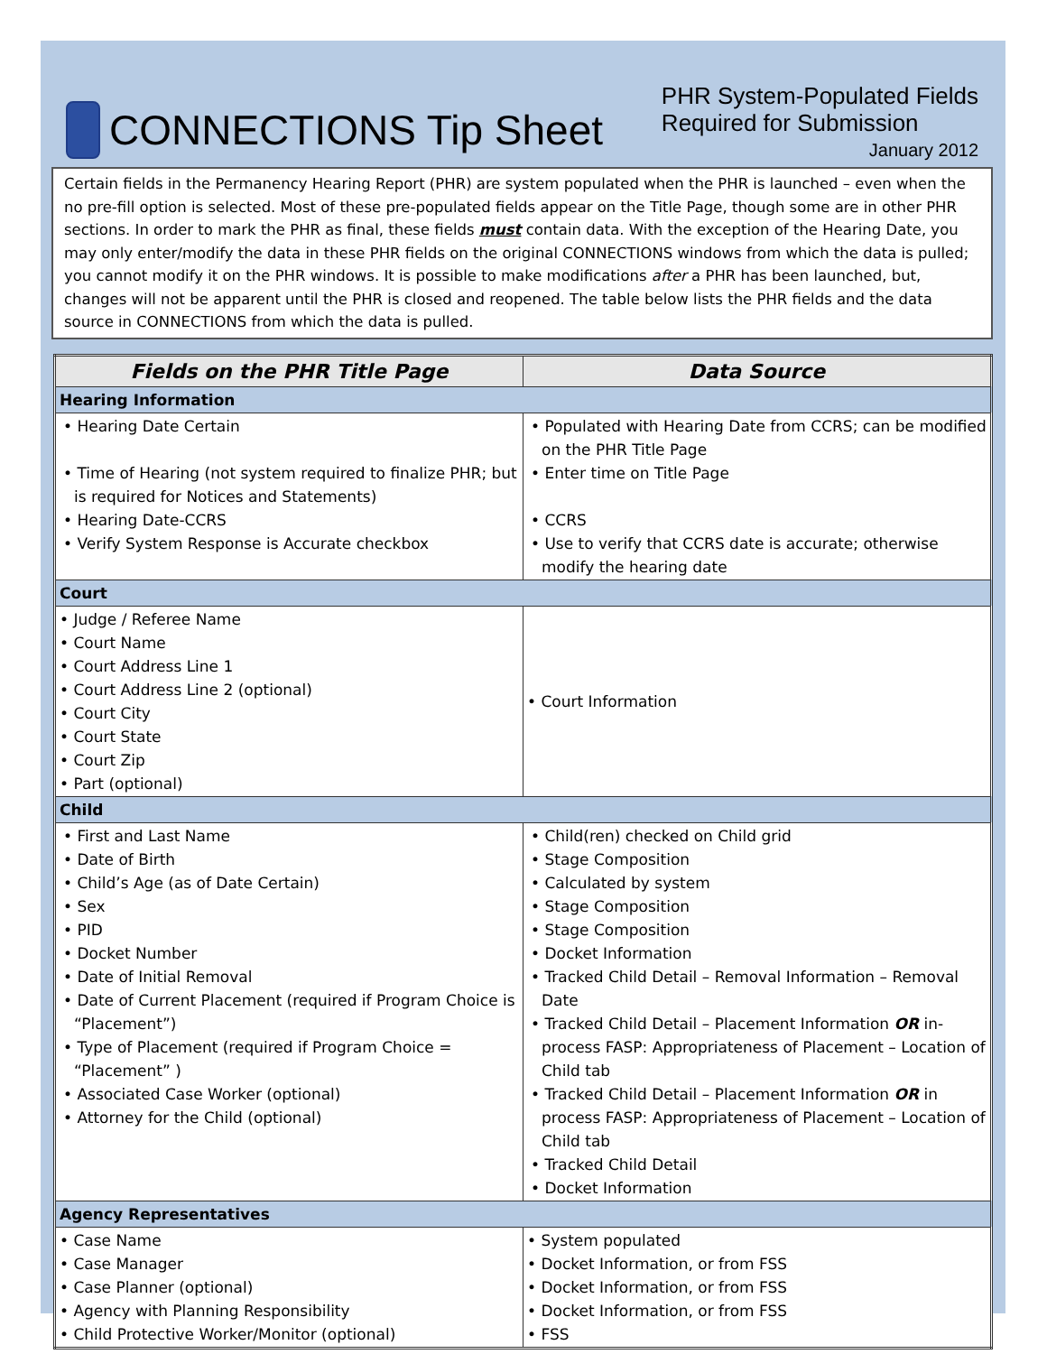CONNECTIONS Tip Sheet
PHR System-Populated Fields
Required for Submission
January 2012
Certain fields in the Permanency Hearing Report (PHR) are system populated when the PHR is launched – even when the no pre-fill option is selected. Most of these pre-populated fields appear on the Title Page, though some are in other PHR sections. In order to mark the PHR as final, these fields must contain data. With the exception of the Hearing Date, you may only enter/modify the data in these PHR fields on the original CONNECTIONS windows from which the data is pulled; you cannot modify it on the PHR windows. It is possible to make modifications after a PHR has been launched, but, changes will not be apparent until the PHR is closed and reopened. The table below lists the PHR fields and the data source in CONNECTIONS from which the data is pulled.
| Fields on the PHR Title Page | Data Source |
| --- | --- |
| Hearing Information | |
| • Hearing Date Certain • Time of Hearing (not system required to finalize PHR; but is required for Notices and Statements) • Hearing Date-CCRS • Verify System Response is Accurate checkbox | • Populated with Hearing Date from CCRS; can be modified on the PHR Title Page • Enter time on Title Page • CCRS • Use to verify that CCRS date is accurate; otherwise modify the hearing date |
| Court | |
| • Judge / Referee Name • Court Name • Court Address Line 1 • Court Address Line 2 (optional) • Court City • Court State • Court Zip • Part (optional) | • Court Information |
| Child | |
| • First and Last Name • Date of Birth • Child’s Age (as of Date Certain) • Sex • PID • Docket Number • Date of Initial Removal • Date of Current Placement (required if Program Choice is “Placement”) • Type of Placement (required if Program Choice = “Placement” ) • Associated Case Worker (optional) • Attorney for the Child (optional) | • Child(ren) checked on Child grid • Stage Composition • Calculated by system • Stage Composition • Stage Composition • Docket Information • Tracked Child Detail – Removal Information – Removal Date • Tracked Child Detail – Placement Information OR in-process FASP: Appropriateness of Placement – Location of Child tab • Tracked Child Detail – Placement Information OR in process FASP: Appropriateness of Placement – Location of Child tab • Tracked Child Detail • Docket Information |
| Agency Representatives | |
| • Case Name • Case Manager • Case Planner (optional) • Agency with Planning Responsibility • Child Protective Worker/Monitor (optional) | • System populated • Docket Information, or from FSS • Docket Information, or from FSS • Docket Information, or from FSS • FSS |